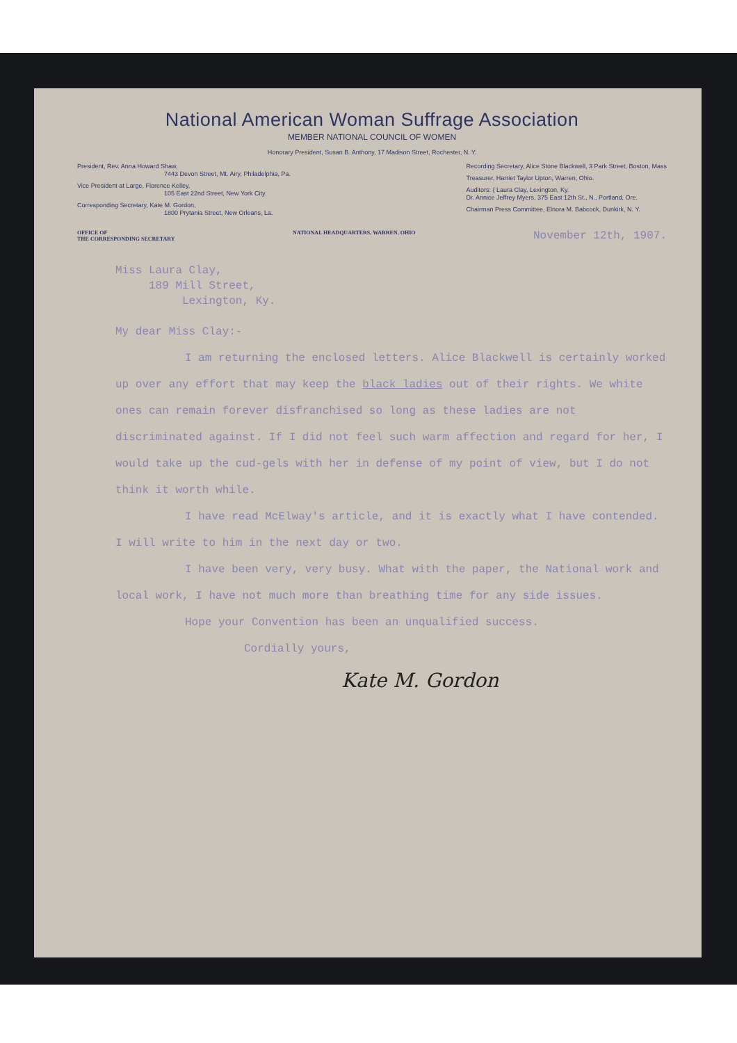National American Woman Suffrage Association
MEMBER NATIONAL COUNCIL OF WOMEN
Honorary President, Susan B. Anthony, 17 Madison Street, Rochester, N. Y.
President, Rev. Anna Howard Shaw,
7443 Devon Street, Mt. Airy, Philadelphia, Pa.
Vice President at Large, Florence Kelley,
105 East 22nd Street, New York City.
Corresponding Secretary, Kate M. Gordon,
1800 Prytania Street, New Orleans, La.
Recording Secretary, Alice Stone Blackwell, 3 Park Street, Boston, Mass
Treasurer, Harriet Taylor Upton, Warren, Ohio.
Auditors: { Laura Clay, Lexington, Ky.
Dr. Annice Jeffrey Myers, 375 East 12th St., N., Portland, Ore.
Chairman Press Committee, Elnora M. Babcock, Dunkirk, N. Y.
OFFICE OF
THE CORRESPONDING SECRETARY
NATIONAL HEADQUARTERS, WARREN, OHIO
November 12th, 1907.
Miss Laura Clay,
189 Mill Street,
Lexington, Ky.
My dear Miss Clay:-
I am returning the enclosed letters. Alice Blackwell is certainly worked up over any effort that may keep the black ladies out of their rights. We white ones can remain forever disfranchised so long as these ladies are not discriminated against. If I did not feel such warm affection and regard for her, I would take up the cud-gels with her in defense of my point of view, but I do not think it worth while.
I have read McElway's article, and it is exactly what I have contended. I will write to him in the next day or two.
I have been very, very busy. What with the paper, the National work and local work, I have not much more than breathing time for any side issues.
Hope your Convention has been an unqualified success.
Cordially yours,
Kate M. Gordon